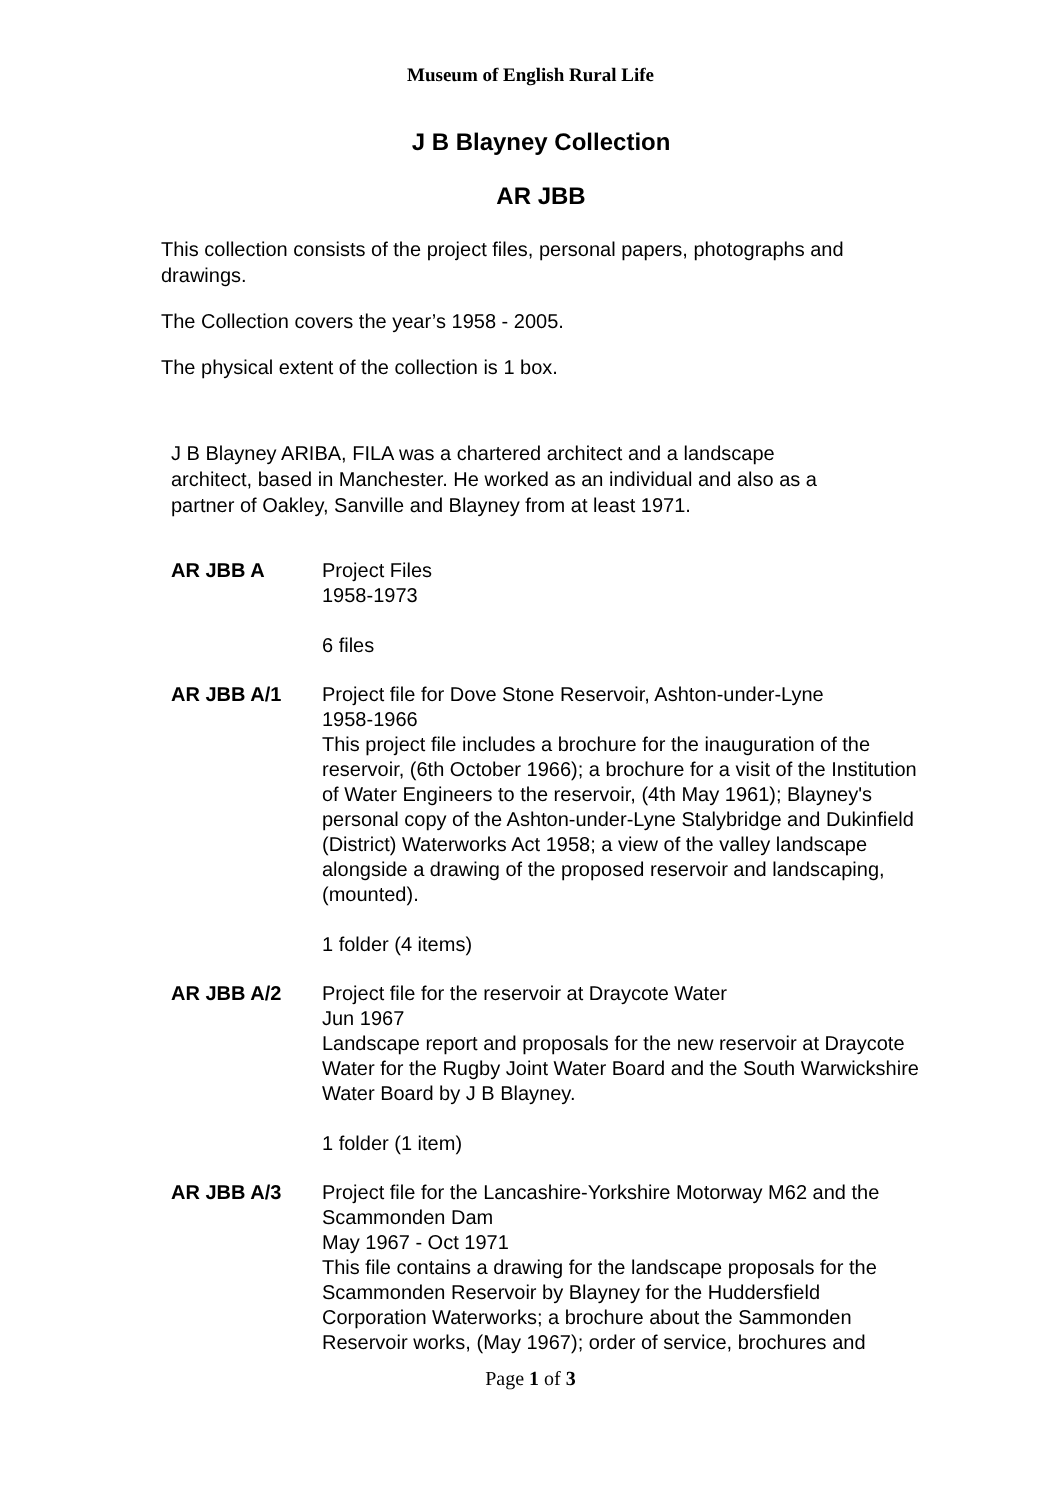Museum of English Rural Life
J B Blayney Collection
AR JBB
This collection consists of the project files, personal papers, photographs and drawings.
The Collection covers the year’s 1958 - 2005.
The physical extent of the collection is 1 box.
J B Blayney ARIBA, FILA was a chartered architect and a landscape architect, based in Manchester. He worked as an individual and also as a partner of Oakley, Sanville and Blayney from at least 1971.
AR JBB A Project Files
1958-1973
6 files
AR JBB A/1 Project file for Dove Stone Reservoir, Ashton-under-Lyne
1958-1966
This project file includes a brochure for the inauguration of the reservoir, (6th October 1966); a brochure for a visit of the Institution of Water Engineers to the reservoir, (4th May 1961); Blayney's personal copy of the Ashton-under-Lyne Stalybridge and Dukinfield (District) Waterworks Act 1958; a view of the valley landscape alongside a drawing of the proposed reservoir and landscaping, (mounted).
1 folder (4 items)
AR JBB A/2 Project file for the reservoir at Draycote Water
Jun 1967
Landscape report and proposals for the new reservoir at Draycote Water for the Rugby Joint Water Board and the South Warwickshire Water Board by J B Blayney.
1 folder (1 item)
AR JBB A/3 Project file for the Lancashire-Yorkshire Motorway M62 and the Scammonden Dam
May 1967 - Oct 1971
This file contains a drawing for the landscape proposals for the Scammonden Reservoir by Blayney for the Huddersfield Corporation Waterworks; a brochure about the Sammonden Reservoir works, (May 1967); order of service, brochures and
Page 1 of 3